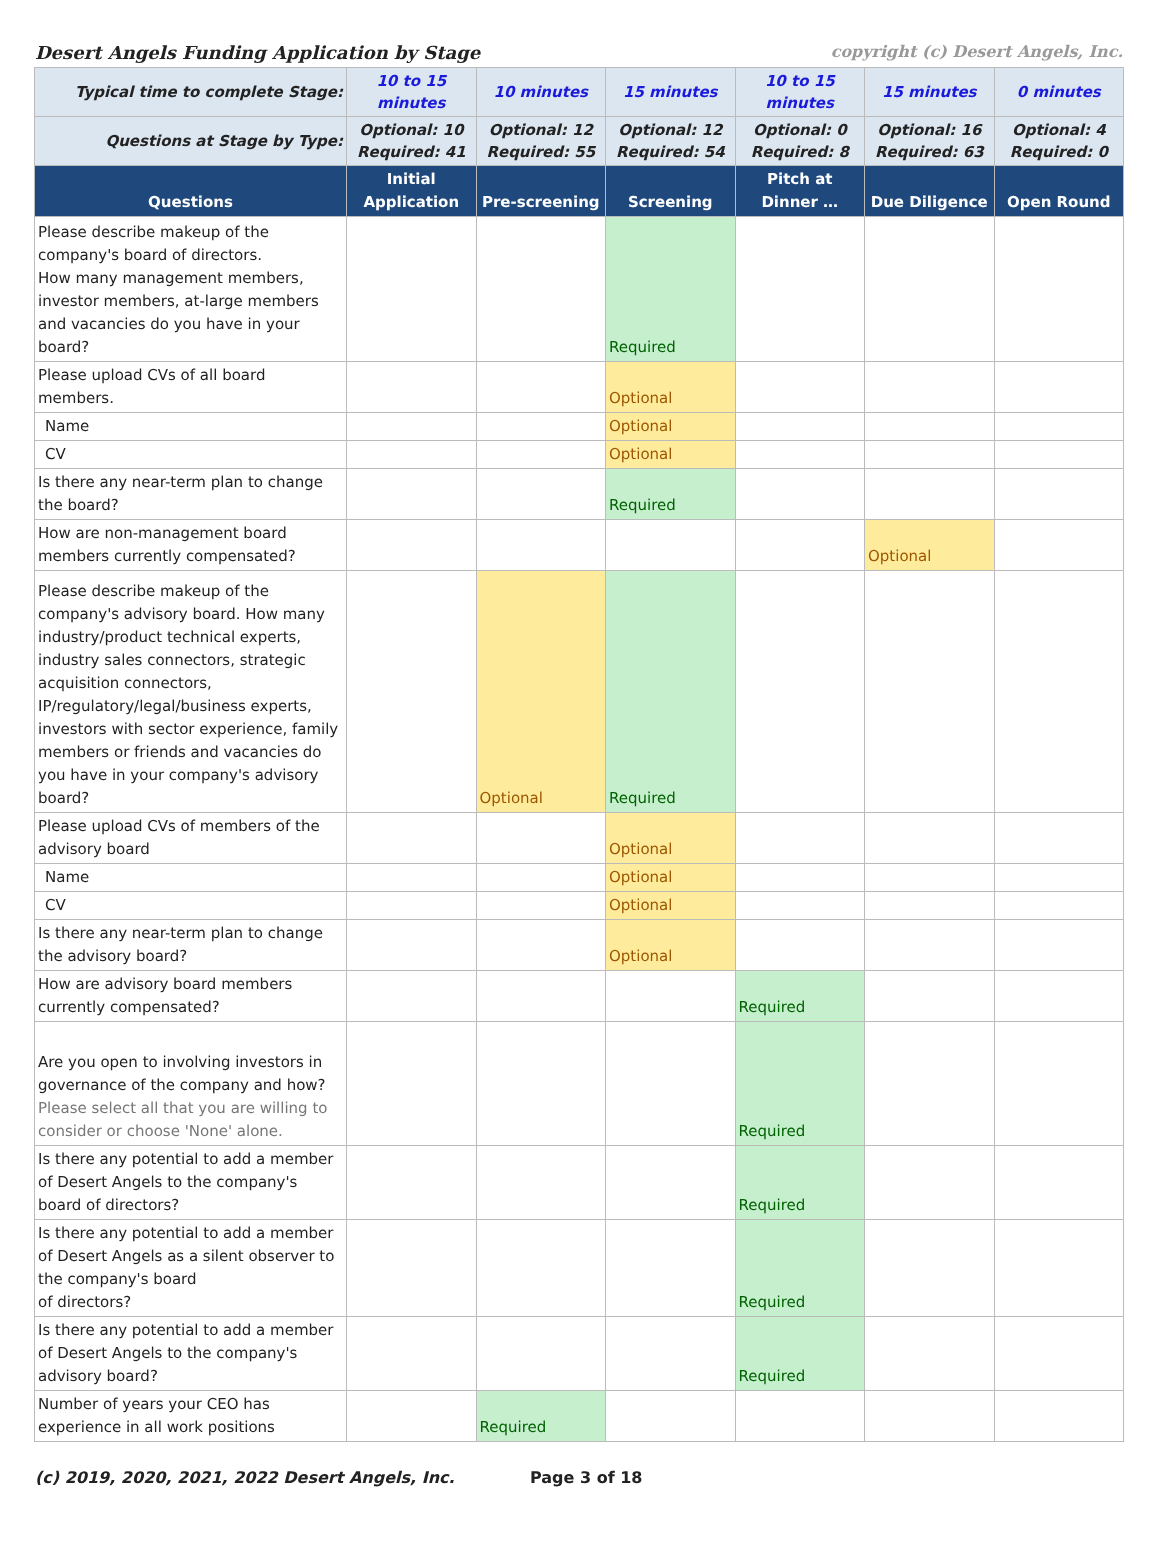Desert Angels Funding Application by Stage copyright (c) Desert Angels, Inc.
| Typical time to complete Stage: | 10 to 15 minutes | 10 minutes | 15 minutes | 10 to 15 minutes | 15 minutes | 0 minutes |
| Questions at Stage by Type: | Optional: 10 Required: 41 | Optional: 12 Required: 55 | Optional: 12 Required: 54 | Optional: 0 Required: 8 | Optional: 16 Required: 63 | Optional: 4 Required: 0 |
| Questions | Initial Application | Pre-screening | Screening | Pitch at Dinner … | Due Diligence | Open Round |
| Please describe makeup of the company's board of directors. How many management members, investor members, at-large members and vacancies do you have in your board? | | | Required | | | |
| Please upload CVs of all board members. | | | Optional | | | |
| Name | | | Optional | | | |
| CV | | | Optional | | | |
| Is there any near-term plan to change the board? | | | Required | | | |
| How are non-management board members currently compensated? | | | | | Optional | |
| Please describe makeup of the company's advisory board. How many industry/product technical experts, industry sales connectors, strategic acquisition connectors, IP/regulatory/legal/business experts, investors with sector experience, family members or friends and vacancies do you have in your company's advisory board? | | Optional | Required | | | |
| Please upload CVs of members of the advisory board | | | Optional | | | |
| Name | | | Optional | | | |
| CV | | | Optional | | | |
| Is there any near-term plan to change the advisory board? | | | Optional | | | |
| How are advisory board members currently compensated? | | | | Required | | |
| Are you open to involving investors in governance of the company and how? Please select all that you are willing to consider or choose 'None' alone. | | | | Required | | |
| Is there any potential to add a member of Desert Angels to the company's board of directors? | | | | Required | | |
| Is there any potential to add a member of Desert Angels as a silent observer to the company's board of directors? | | | | Required | | |
| Is there any potential to add a member of Desert Angels to the company's advisory board? | | | | Required | | |
| Number of years your CEO has experience in all work positions | | Required | | | | |
(c) 2019, 2020, 2021, 2022 Desert Angels, Inc. Page 3 of 18